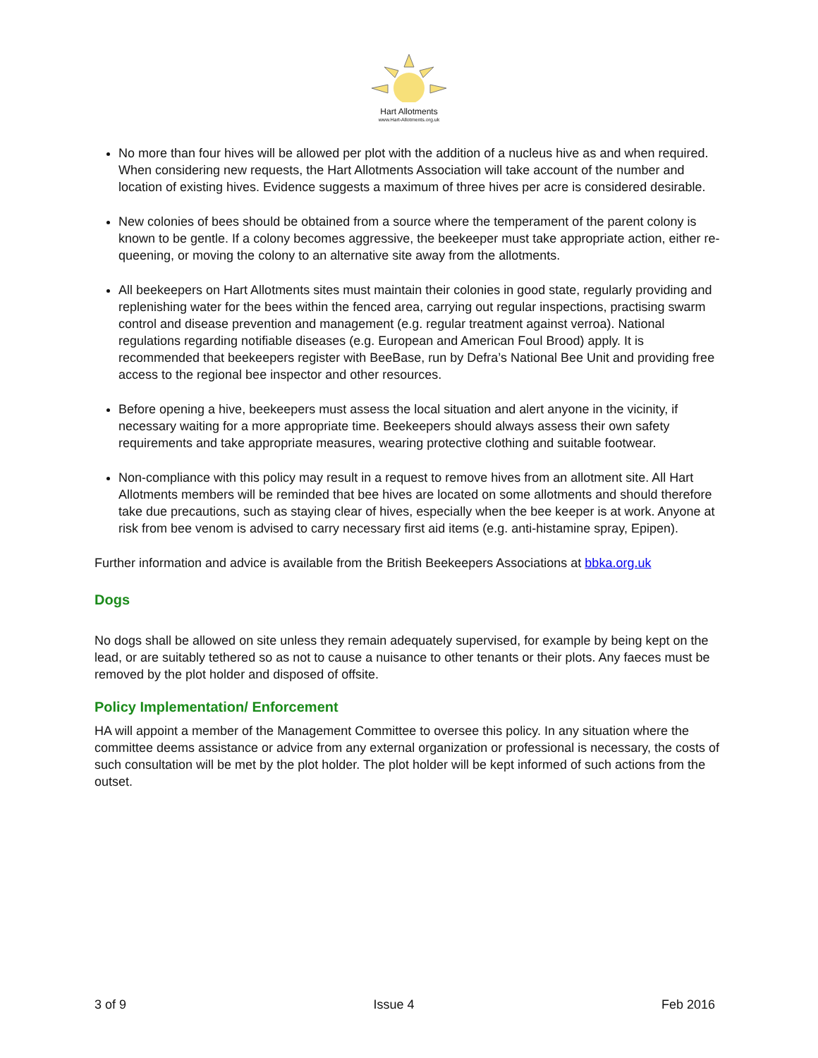Hart Allotments
www.Hart-Allotments.org.uk
No more than four hives will be allowed per plot with the addition of a nucleus hive as and when required. When considering new requests, the Hart Allotments Association will take account of the number and location of existing hives. Evidence suggests a maximum of three hives per acre is considered desirable.
New colonies of bees should be obtained from a source where the temperament of the parent colony is known to be gentle. If a colony becomes aggressive, the beekeeper must take appropriate action, either re-queening, or moving the colony to an alternative site away from the allotments.
All beekeepers on Hart Allotments sites must maintain their colonies in good state, regularly providing and replenishing water for the bees within the fenced area, carrying out regular inspections, practising swarm control and disease prevention and management (e.g. regular treatment against verroa). National regulations regarding notifiable diseases (e.g. European and American Foul Brood) apply. It is recommended that beekeepers register with BeeBase, run by Defra’s National Bee Unit and providing free access to the regional bee inspector and other resources.
Before opening a hive, beekeepers must assess the local situation and alert anyone in the vicinity, if necessary waiting for a more appropriate time. Beekeepers should always assess their own safety requirements and take appropriate measures, wearing protective clothing and suitable footwear.
Non-compliance with this policy may result in a request to remove hives from an allotment site. All Hart Allotments members will be reminded that bee hives are located on some allotments and should therefore take due precautions, such as staying clear of hives, especially when the bee keeper is at work. Anyone at risk from bee venom is advised to carry necessary first aid items (e.g. anti-histamine spray, Epipen).
Further information and advice is available from the British Beekeepers Associations at bbka.org.uk
Dogs
No dogs shall be allowed on site unless they remain adequately supervised, for example by being kept on the lead, or are suitably tethered so as not to cause a nuisance to other tenants or their plots. Any faeces must be removed by the plot holder and disposed of offsite.
Policy Implementation/ Enforcement
HA will appoint a member of the Management Committee to oversee this policy. In any situation where the committee deems assistance or advice from any external organization or professional is necessary, the costs of such consultation will be met by the plot holder. The plot holder will be kept informed of such actions from the outset.
3 of 9 Issue 4 Feb 2016